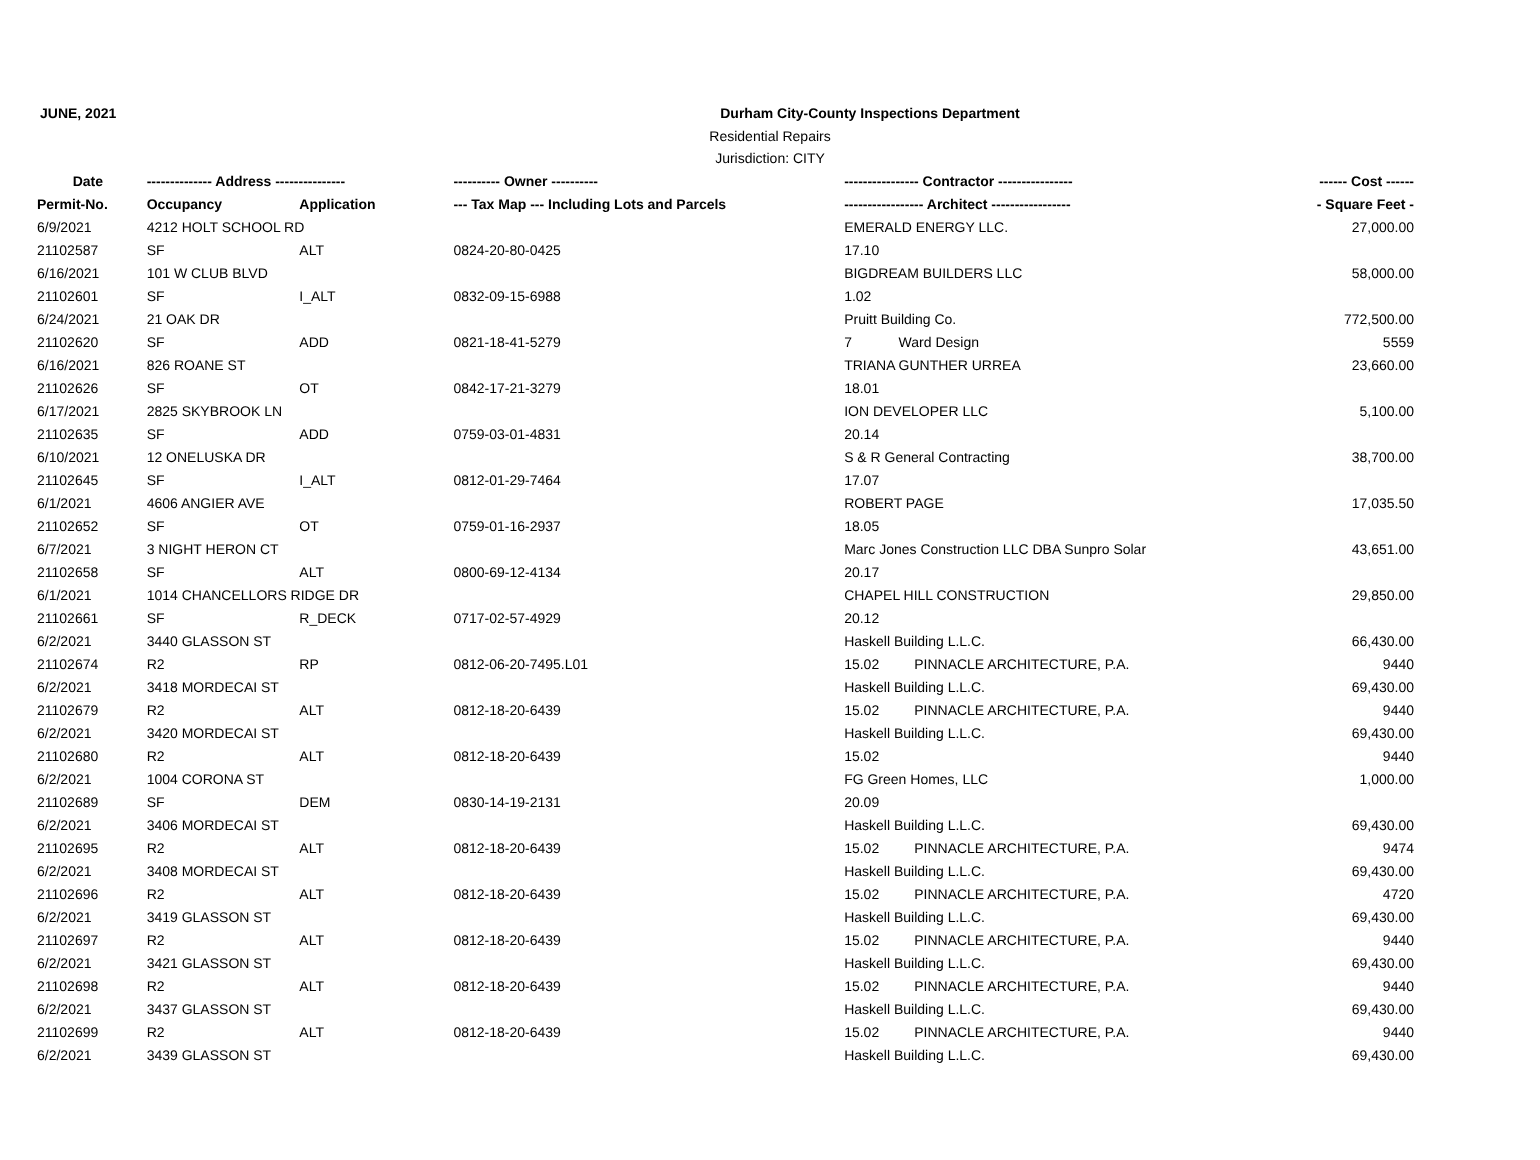JUNE, 2021 Durham City-County Inspections Department
Residential Repairs
Jurisdiction: CITY
| Date | -------------- Address --------------- | | ---------- Owner ---------- | ---------------- Contractor ---------------- | ------ Cost ------ |
| --- | --- | --- | --- | --- | --- |
| Permit-No. | Occupancy | Application | --- Tax Map --- Including Lots and Parcels | ----------------- Architect ----------------- | - Square Feet - |
| 6/9/2021 | 4212 HOLT SCHOOL RD | | | EMERALD ENERGY LLC. | 27,000.00 |
| 21102587 | SF | ALT | 0824-20-80-0425 | 17.10 | |
| 6/16/2021 | 101 W CLUB BLVD | | | BIGDREAM BUILDERS LLC | 58,000.00 |
| 21102601 | SF | I_ALT | 0832-09-15-6988 | 1.02 | |
| 6/24/2021 | 21 OAK DR | | | Pruitt Building Co. | 772,500.00 |
| 21102620 | SF | ADD | 0821-18-41-5279 | 7 Ward Design | 5559 |
| 6/16/2021 | 826 ROANE ST | | | TRIANA GUNTHER URREA | 23,660.00 |
| 21102626 | SF | OT | 0842-17-21-3279 | 18.01 | |
| 6/17/2021 | 2825 SKYBROOK LN | | | ION DEVELOPER LLC | 5,100.00 |
| 21102635 | SF | ADD | 0759-03-01-4831 | 20.14 | |
| 6/10/2021 | 12 ONELUSKA DR | | | S & R General Contracting | 38,700.00 |
| 21102645 | SF | I_ALT | 0812-01-29-7464 | 17.07 | |
| 6/1/2021 | 4606 ANGIER AVE | | | ROBERT PAGE | 17,035.50 |
| 21102652 | SF | OT | 0759-01-16-2937 | 18.05 | |
| 6/7/2021 | 3 NIGHT HERON CT | | | Marc Jones Construction LLC DBA Sunpro Solar | 43,651.00 |
| 21102658 | SF | ALT | 0800-69-12-4134 | 20.17 | |
| 6/1/2021 | 1014 CHANCELLORS RIDGE DR | | | CHAPEL HILL CONSTRUCTION | 29,850.00 |
| 21102661 | SF | R_DECK | 0717-02-57-4929 | 20.12 | |
| 6/2/2021 | 3440 GLASSON ST | | | Haskell Building L.L.C. | 66,430.00 |
| 21102674 | R2 | RP | 0812-06-20-7495.L01 | 15.02 PINNACLE ARCHITECTURE, P.A. | 9440 |
| 6/2/2021 | 3418 MORDECAI ST | | | Haskell Building L.L.C. | 69,430.00 |
| 21102679 | R2 | ALT | 0812-18-20-6439 | 15.02 PINNACLE ARCHITECTURE, P.A. | 9440 |
| 6/2/2021 | 3420 MORDECAI ST | | | Haskell Building L.L.C. | 69,430.00 |
| 21102680 | R2 | ALT | 0812-18-20-6439 | 15.02 | 9440 |
| 6/2/2021 | 1004 CORONA ST | | | FG Green Homes, LLC | 1,000.00 |
| 21102689 | SF | DEM | 0830-14-19-2131 | 20.09 | |
| 6/2/2021 | 3406 MORDECAI ST | | | Haskell Building L.L.C. | 69,430.00 |
| 21102695 | R2 | ALT | 0812-18-20-6439 | 15.02 PINNACLE ARCHITECTURE, P.A. | 9474 |
| 6/2/2021 | 3408 MORDECAI ST | | | Haskell Building L.L.C. | 69,430.00 |
| 21102696 | R2 | ALT | 0812-18-20-6439 | 15.02 PINNACLE ARCHITECTURE, P.A. | 4720 |
| 6/2/2021 | 3419 GLASSON ST | | | Haskell Building L.L.C. | 69,430.00 |
| 21102697 | R2 | ALT | 0812-18-20-6439 | 15.02 PINNACLE ARCHITECTURE, P.A. | 9440 |
| 6/2/2021 | 3421 GLASSON ST | | | Haskell Building L.L.C. | 69,430.00 |
| 21102698 | R2 | ALT | 0812-18-20-6439 | 15.02 PINNACLE ARCHITECTURE, P.A. | 9440 |
| 6/2/2021 | 3437 GLASSON ST | | | Haskell Building L.L.C. | 69,430.00 |
| 21102699 | R2 | ALT | 0812-18-20-6439 | 15.02 PINNACLE ARCHITECTURE, P.A. | 9440 |
| 6/2/2021 | 3439 GLASSON ST | | | Haskell Building L.L.C. | 69,430.00 |